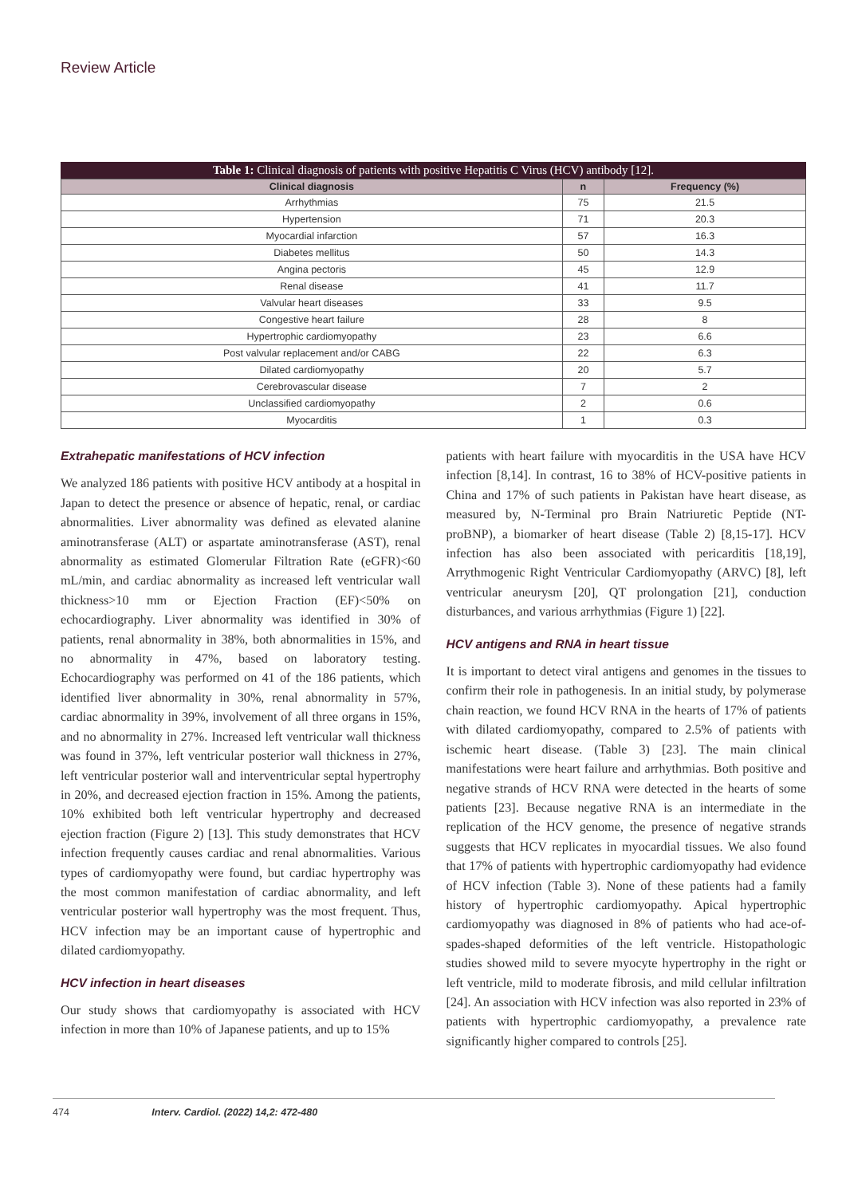Review Article
Table 1: Clinical diagnosis of patients with positive Hepatitis C Virus (HCV) antibody [12].
| Clinical diagnosis | n | Frequency (%) |
| --- | --- | --- |
| Arrhythmias | 75 | 21.5 |
| Hypertension | 71 | 20.3 |
| Myocardial infarction | 57 | 16.3 |
| Diabetes mellitus | 50 | 14.3 |
| Angina pectoris | 45 | 12.9 |
| Renal disease | 41 | 11.7 |
| Valvular heart diseases | 33 | 9.5 |
| Congestive heart failure | 28 | 8 |
| Hypertrophic cardiomyopathy | 23 | 6.6 |
| Post valvular replacement and/or CABG | 22 | 6.3 |
| Dilated cardiomyopathy | 20 | 5.7 |
| Cerebrovascular disease | 7 | 2 |
| Unclassified cardiomyopathy | 2 | 0.6 |
| Myocarditis | 1 | 0.3 |
Extrahepatic manifestations of HCV infection
We analyzed 186 patients with positive HCV antibody at a hospital in Japan to detect the presence or absence of hepatic, renal, or cardiac abnormalities. Liver abnormality was defined as elevated alanine aminotransferase (ALT) or aspartate aminotransferase (AST), renal abnormality as estimated Glomerular Filtration Rate (eGFR)<60 mL/min, and cardiac abnormality as increased left ventricular wall thickness>10 mm or Ejection Fraction (EF)<50% on echocardiography. Liver abnormality was identified in 30% of patients, renal abnormality in 38%, both abnormalities in 15%, and no abnormality in 47%, based on laboratory testing. Echocardiography was performed on 41 of the 186 patients, which identified liver abnormality in 30%, renal abnormality in 57%, cardiac abnormality in 39%, involvement of all three organs in 15%, and no abnormality in 27%. Increased left ventricular wall thickness was found in 37%, left ventricular posterior wall thickness in 27%, left ventricular posterior wall and interventricular septal hypertrophy in 20%, and decreased ejection fraction in 15%. Among the patients, 10% exhibited both left ventricular hypertrophy and decreased ejection fraction (Figure 2) [13]. This study demonstrates that HCV infection frequently causes cardiac and renal abnormalities. Various types of cardiomyopathy were found, but cardiac hypertrophy was the most common manifestation of cardiac abnormality, and left ventricular posterior wall hypertrophy was the most frequent. Thus, HCV infection may be an important cause of hypertrophic and dilated cardiomyopathy.
HCV infection in heart diseases
Our study shows that cardiomyopathy is associated with HCV infection in more than 10% of Japanese patients, and up to 15%
patients with heart failure with myocarditis in the USA have HCV infection [8,14]. In contrast, 16 to 38% of HCV-positive patients in China and 17% of such patients in Pakistan have heart disease, as measured by, N-Terminal pro Brain Natriuretic Peptide (NT-proBNP), a biomarker of heart disease (Table 2) [8,15-17]. HCV infection has also been associated with pericarditis [18,19], Arrythmogenic Right Ventricular Cardiomyopathy (ARVC) [8], left ventricular aneurysm [20], QT prolongation [21], conduction disturbances, and various arrhythmias (Figure 1) [22].
HCV antigens and RNA in heart tissue
It is important to detect viral antigens and genomes in the tissues to confirm their role in pathogenesis. In an initial study, by polymerase chain reaction, we found HCV RNA in the hearts of 17% of patients with dilated cardiomyopathy, compared to 2.5% of patients with ischemic heart disease. (Table 3) [23]. The main clinical manifestations were heart failure and arrhythmias. Both positive and negative strands of HCV RNA were detected in the hearts of some patients [23]. Because negative RNA is an intermediate in the replication of the HCV genome, the presence of negative strands suggests that HCV replicates in myocardial tissues. We also found that 17% of patients with hypertrophic cardiomyopathy had evidence of HCV infection (Table 3). None of these patients had a family history of hypertrophic cardiomyopathy. Apical hypertrophic cardiomyopathy was diagnosed in 8% of patients who had ace-of-spades-shaped deformities of the left ventricle. Histopathologic studies showed mild to severe myocyte hypertrophy in the right or left ventricle, mild to moderate fibrosis, and mild cellular infiltration [24]. An association with HCV infection was also reported in 23% of patients with hypertrophic cardiomyopathy, a prevalence rate significantly higher compared to controls [25].
474 Interv. Cardiol. (2022) 14,2: 472-480